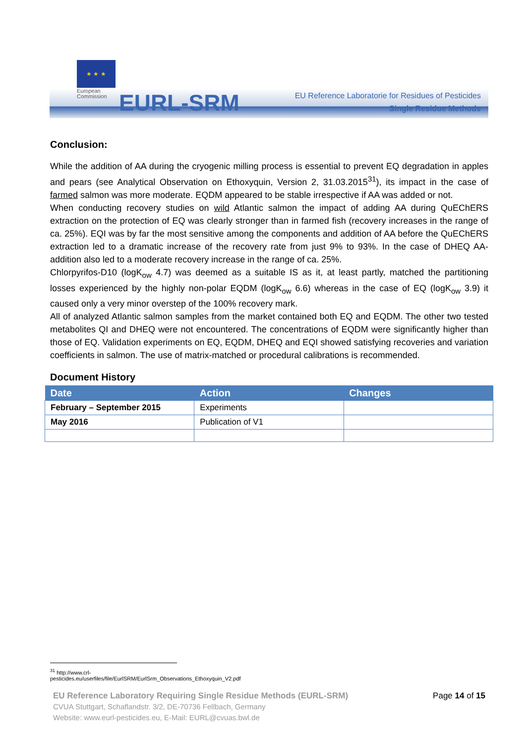★ ★ ★
European
Commission
EURL-SRM
EU Reference Laboratorie for Residues of Pesticides
Single Residue Methods
Conclusion:
While the addition of AA during the cryogenic milling process is essential to prevent EQ degradation in apples and pears (see Analytical Observation on Ethoxyquin, Version 2, 31.03.2015<sup>31</sup>), its impact in the case of farmed salmon was more moderate. EQDM appeared to be stable irrespective if AA was added or not.
When conducting recovery studies on wild Atlantic salmon the impact of adding AA during QuEChERS extraction on the protection of EQ was clearly stronger than in farmed fish (recovery increases in the range of ca. 25%). EQI was by far the most sensitive among the components and addition of AA before the QuEChERS extraction led to a dramatic increase of the recovery rate from just 9% to 93%. In the case of DHEQ AA-addition also led to a moderate recovery increase in the range of ca. 25%.
Chlorpyrifos-D10 (logK<sub>ow</sub> 4.7) was deemed as a suitable IS as it, at least partly, matched the partitioning losses experienced by the highly non-polar EQDM (logK<sub>ow</sub> 6.6) whereas in the case of EQ (logK<sub>ow</sub> 3.9) it caused only a very minor overstep of the 100% recovery mark.
All of analyzed Atlantic salmon samples from the market contained both EQ and EQDM. The other two tested metabolites QI and DHEQ were not encountered. The concentrations of EQDM were significantly higher than those of EQ. Validation experiments on EQ, EQDM, DHEQ and EQI showed satisfying recoveries and variation coefficients in salmon. The use of matrix-matched or procedural calibrations is recommended.
Document History
| Date | Action | Changes |
| --- | --- | --- |
| February – September 2015 | Experiments | |
| May 2016 | Publication of V1 | |
<sup>31</sup> http://www.crl-pesticides.eu/userfiles/file/EurlSRM/EurlSrm_Observations_Ethoxyquin_V2.pdf
EU Reference Laboratory Requiring Single Residue Methods (EURL-SRM) Page 14 of 15
CVUA Stuttgart, Schaflandstr. 3/2, DE-70736 Fellbach, Germany
Website: www.eurl-pesticides.eu, E-Mail: EURL@cvuas.bwl.de